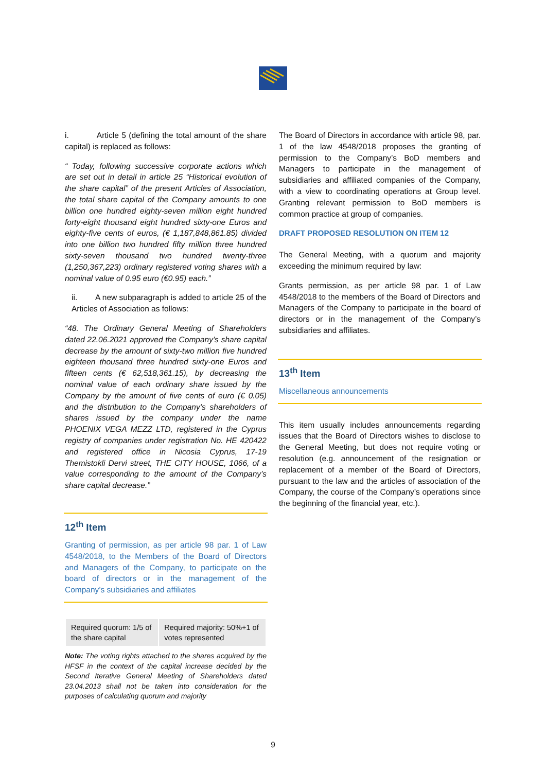i. Article 5 (defining the total amount of the share capital) is replaced as follows:
“ Today, following successive corporate actions which are set out in detail in article 25 “Historical evolution of the share capital” of the present Articles of Association, the total share capital of the Company amounts to one billion one hundred eighty-seven million eight hundred forty-eight thousand eight hundred sixty-one Euros and eighty-five cents of euros, (€ 1,187,848,861.85) divided into one billion two hundred fifty million three hundred sixty-seven thousand two hundred twenty-three (1,250,367,223) ordinary registered voting shares with a nominal value of 0.95 euro (€0.95) each.”
ii. A new subparagraph is added to article 25 of the Articles of Association as follows:
“48. The Ordinary General Meeting of Shareholders dated 22.06.2021 approved the Company’s share capital decrease by the amount of sixty-two million five hundred eighteen thousand three hundred sixty-one Euros and fifteen cents (€ 62,518,361.15), by decreasing the nominal value of each ordinary share issued by the Company by the amount of five cents of euro (€ 0.05) and the distribution to the Company’s shareholders of shares issued by the company under the name PHOENIX VEGA MEZZ LTD, registered in the Cyprus registry of companies under registration No. HE 420422 and registered office in Nicosia Cyprus, 17-19 Themistokli Dervi street, THE CITY HOUSE, 1066, of a value corresponding to the amount of the Company’s share capital decrease.”
12<sup>th</sup> Item
Granting of permission, as per article 98 par. 1 of Law 4548/2018, to the Members of the Board of Directors and Managers of the Company, to participate on the board of directors or in the management of the Company’s subsidiaries and affiliates
| Required quorum: 1/5 of the share capital | Required majority: 50%+1 of votes represented |
Note: The voting rights attached to the shares acquired by the HFSF in the context of the capital increase decided by the Second Iterative General Meeting of Shareholders dated 23.04.2013 shall not be taken into consideration for the purposes of calculating quorum and majority
The Board of Directors in accordance with article 98, par. 1 of the law 4548/2018 proposes the granting of permission to the Company’s BoD members and Managers to participate in the management of subsidiaries and affiliated companies of the Company, with a view to coordinating operations at Group level. Granting relevant permission to BoD members is common practice at group of companies.
DRAFT PROPOSED RESOLUTION ON ITEM 12
The General Meeting, with a quorum and majority exceeding the minimum required by law:
Grants permission, as per article 98 par. 1 of Law 4548/2018 to the members of the Board of Directors and Managers of the Company to participate in the board of directors or in the management of the Company’s subsidiaries and affiliates.
13<sup>th</sup> Item
Miscellaneous announcements
This item usually includes announcements regarding issues that the Board of Directors wishes to disclose to the General Meeting, but does not require voting or resolution (e.g. announcement of the resignation or replacement of a member of the Board of Directors, pursuant to the law and the articles of association of the Company, the course of the Company’s operations since the beginning of the financial year, etc.).
9